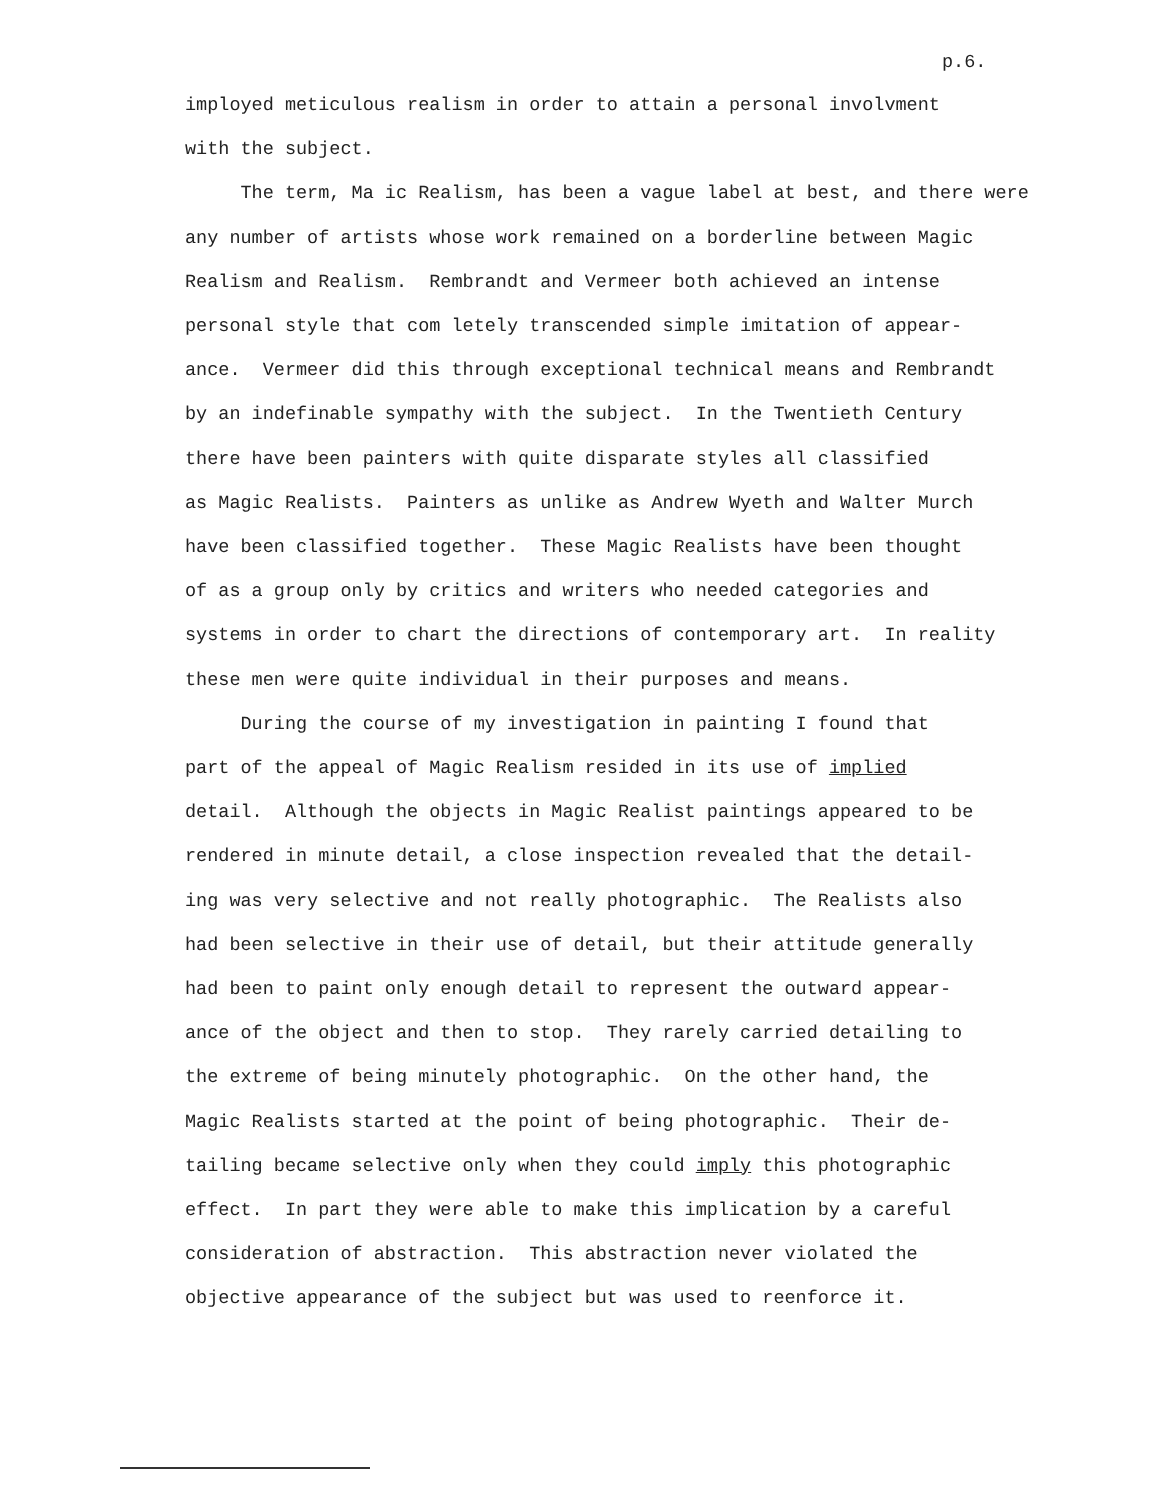p.6.
imployed meticulous realism in order to attain a personal involvment
with the subject.
The term, Ma ic Realism, has been a vague label at best, and there were
any number of artists whose work remained on a borderline between Magic
Realism and Realism. Rembrandt and Vermeer both achieved an intense
personal style that com letely transcended simple imitation of appear-
ance. Vermeer did this through exceptional technical means and Rembrandt
by an indefinable sympathy with the subject. In the Twentieth Century
there have been painters with quite disparate styles all classified
as Magic Realists. Painters as unlike as Andrew Wyeth and Walter Murch
have been classified together. These Magic Realists have been thought
of as a group only by critics and writers who needed categories and
systems in order to chart the directions of contemporary art. In reality
these men were quite individual in their purposes and means.
During the course of my investigation in painting I found that
part of the appeal of Magic Realism resided in its use of implied
detail. Although the objects in Magic Realist paintings appeared to be
rendered in minute detail, a close inspection revealed that the detail-
ing was very selective and not really photographic. The Realists also
had been selective in their use of detail, but their attitude generally
had been to paint only enough detail to represent the outward appear-
ance of the object and then to stop. They rarely carried detailing to
the extreme of being minutely photographic. On the other hand, the
Magic Realists started at the point of being photographic. Their de-
tailing became selective only when they could imply this photographic
effect. In part they were able to make this implication by a careful
consideration of abstraction. This abstraction never violated the
objective appearance of the subject but was used to reenforce it.